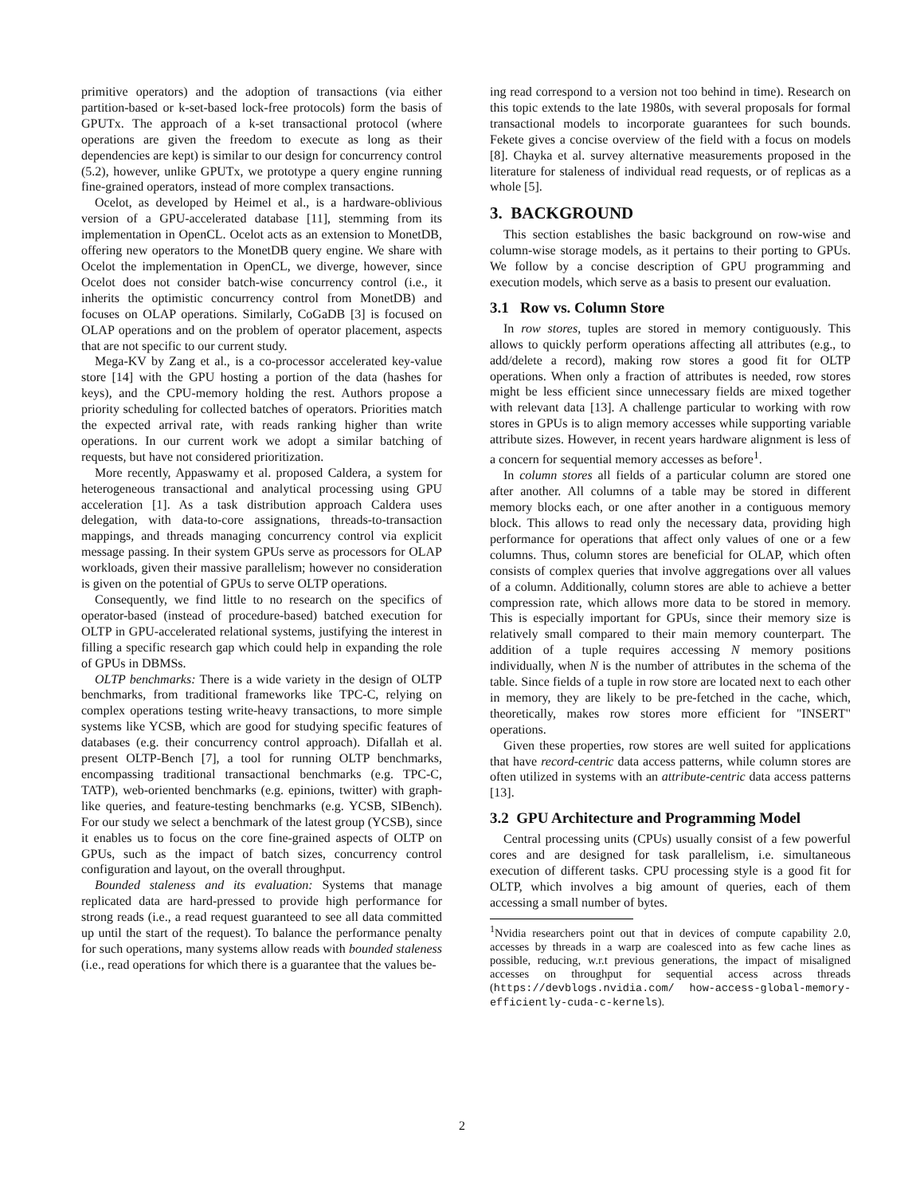primitive operators) and the adoption of transactions (via either partition-based or k-set-based lock-free protocols) form the basis of GPUTx. The approach of a k-set transactional protocol (where operations are given the freedom to execute as long as their dependencies are kept) is similar to our design for concurrency control (5.2), however, unlike GPUTx, we prototype a query engine running fine-grained operators, instead of more complex transactions.
Ocelot, as developed by Heimel et al., is a hardware-oblivious version of a GPU-accelerated database [11], stemming from its implementation in OpenCL. Ocelot acts as an extension to MonetDB, offering new operators to the MonetDB query engine. We share with Ocelot the implementation in OpenCL, we diverge, however, since Ocelot does not consider batch-wise concurrency control (i.e., it inherits the optimistic concurrency control from MonetDB) and focuses on OLAP operations. Similarly, CoGaDB [3] is focused on OLAP operations and on the problem of operator placement, aspects that are not specific to our current study.
Mega-KV by Zang et al., is a co-processor accelerated key-value store [14] with the GPU hosting a portion of the data (hashes for keys), and the CPU-memory holding the rest. Authors propose a priority scheduling for collected batches of operators. Priorities match the expected arrival rate, with reads ranking higher than write operations. In our current work we adopt a similar batching of requests, but have not considered prioritization.
More recently, Appaswamy et al. proposed Caldera, a system for heterogeneous transactional and analytical processing using GPU acceleration [1]. As a task distribution approach Caldera uses delegation, with data-to-core assignations, threads-to-transaction mappings, and threads managing concurrency control via explicit message passing. In their system GPUs serve as processors for OLAP workloads, given their massive parallelism; however no consideration is given on the potential of GPUs to serve OLTP operations.
Consequently, we find little to no research on the specifics of operator-based (instead of procedure-based) batched execution for OLTP in GPU-accelerated relational systems, justifying the interest in filling a specific research gap which could help in expanding the role of GPUs in DBMSs.
OLTP benchmarks: There is a wide variety in the design of OLTP benchmarks, from traditional frameworks like TPC-C, relying on complex operations testing write-heavy transactions, to more simple systems like YCSB, which are good for studying specific features of databases (e.g. their concurrency control approach). Difallah et al. present OLTP-Bench [7], a tool for running OLTP benchmarks, encompassing traditional transactional benchmarks (e.g. TPC-C, TATP), web-oriented benchmarks (e.g. epinions, twitter) with graph-like queries, and feature-testing benchmarks (e.g. YCSB, SIBench). For our study we select a benchmark of the latest group (YCSB), since it enables us to focus on the core fine-grained aspects of OLTP on GPUs, such as the impact of batch sizes, concurrency control configuration and layout, on the overall throughput.
Bounded staleness and its evaluation: Systems that manage replicated data are hard-pressed to provide high performance for strong reads (i.e., a read request guaranteed to see all data committed up until the start of the request). To balance the performance penalty for such operations, many systems allow reads with bounded staleness (i.e., read operations for which there is a guarantee that the values be-
ing read correspond to a version not too behind in time). Research on this topic extends to the late 1980s, with several proposals for formal transactional models to incorporate guarantees for such bounds. Fekete gives a concise overview of the field with a focus on models [8]. Chayka et al. survey alternative measurements proposed in the literature for staleness of individual read requests, or of replicas as a whole [5].
3. BACKGROUND
This section establishes the basic background on row-wise and column-wise storage models, as it pertains to their porting to GPUs. We follow by a concise description of GPU programming and execution models, which serve as a basis to present our evaluation.
3.1 Row vs. Column Store
In row stores, tuples are stored in memory contiguously. This allows to quickly perform operations affecting all attributes (e.g., to add/delete a record), making row stores a good fit for OLTP operations. When only a fraction of attributes is needed, row stores might be less efficient since unnecessary fields are mixed together with relevant data [13]. A challenge particular to working with row stores in GPUs is to align memory accesses while supporting variable attribute sizes. However, in recent years hardware alignment is less of a concern for sequential memory accesses as before<sup>1</sup>.
In column stores all fields of a particular column are stored one after another. All columns of a table may be stored in different memory blocks each, or one after another in a contiguous memory block. This allows to read only the necessary data, providing high performance for operations that affect only values of one or a few columns. Thus, column stores are beneficial for OLAP, which often consists of complex queries that involve aggregations over all values of a column. Additionally, column stores are able to achieve a better compression rate, which allows more data to be stored in memory. This is especially important for GPUs, since their memory size is relatively small compared to their main memory counterpart. The addition of a tuple requires accessing N memory positions individually, when N is the number of attributes in the schema of the table. Since fields of a tuple in row store are located next to each other in memory, they are likely to be pre-fetched in the cache, which, theoretically, makes row stores more efficient for "INSERT" operations.
Given these properties, row stores are well suited for applications that have record-centric data access patterns, while column stores are often utilized in systems with an attribute-centric data access patterns [13].
3.2 GPU Architecture and Programming Model
Central processing units (CPUs) usually consist of a few powerful cores and are designed for task parallelism, i.e. simultaneous execution of different tasks. CPU processing style is a good fit for OLTP, which involves a big amount of queries, each of them accessing a small number of bytes.
<sup>1</sup> Nvidia researchers point out that in devices of compute capability 2.0, accesses by threads in a warp are coalesced into as few cache lines as possible, reducing, w.r.t previous generations, the impact of misaligned accesses on throughput for sequential access across threads (https://devblogs.nvidia.com/ how-access-global-memory-efficiently-cuda-c-kernels).
2